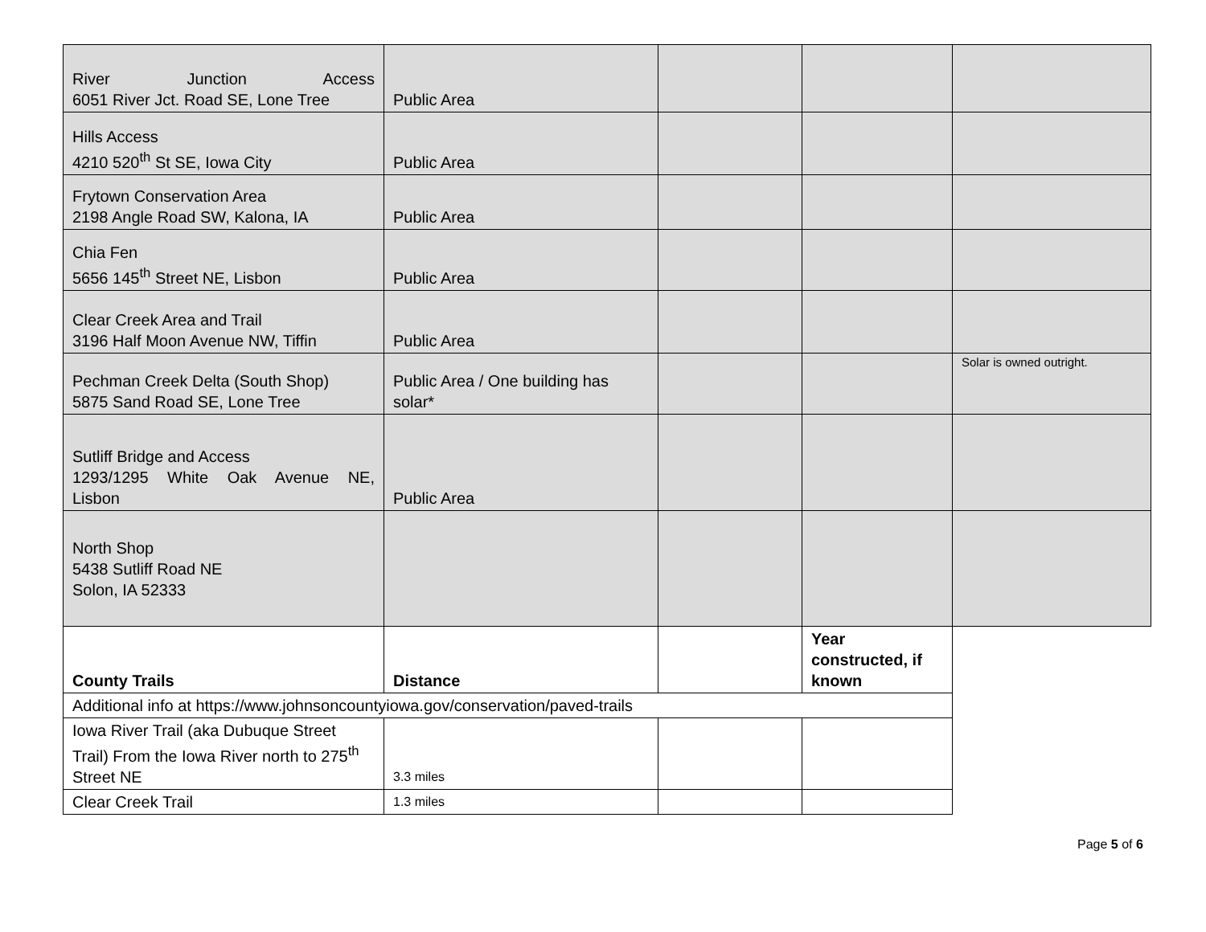| River Junction Access 6051 River Jct. Road SE, Lone Tree | Public Area | | | |
| Hills Access 4210 520<sup>th</sup> St SE, Iowa City | Public Area | | | |
| Frytown Conservation Area 2198 Angle Road SW, Kalona, IA | Public Area | | | |
| Chia Fen 5656 145<sup>th</sup> Street NE, Lisbon | Public Area | | | |
| Clear Creek Area and Trail 3196 Half Moon Avenue NW, Tiffin | Public Area | | | |
| Pechman Creek Delta (South Shop) 5875 Sand Road SE, Lone Tree | Public Area / One building has solar* | | | Solar is owned outright. |
| Sutliff Bridge and Access 1293/1295 White Oak Avenue NE, Lisbon | Public Area | | | |
| North Shop 5438 Sutliff Road NE Solon, IA 52333 | | | | |
| County Trails | Distance | | Year constructed, if known | |
| Additional info at https://www.johnsoncountyiowa.gov/conservation/paved-trails | | | | |
| Iowa River Trail (aka Dubuque Street Trail) From the Iowa River north to 275<sup>th</sup> Street NE | 3.3 miles | | | |
| Clear Creek Trail | 1.3 miles | | | |
Page 5 of 6